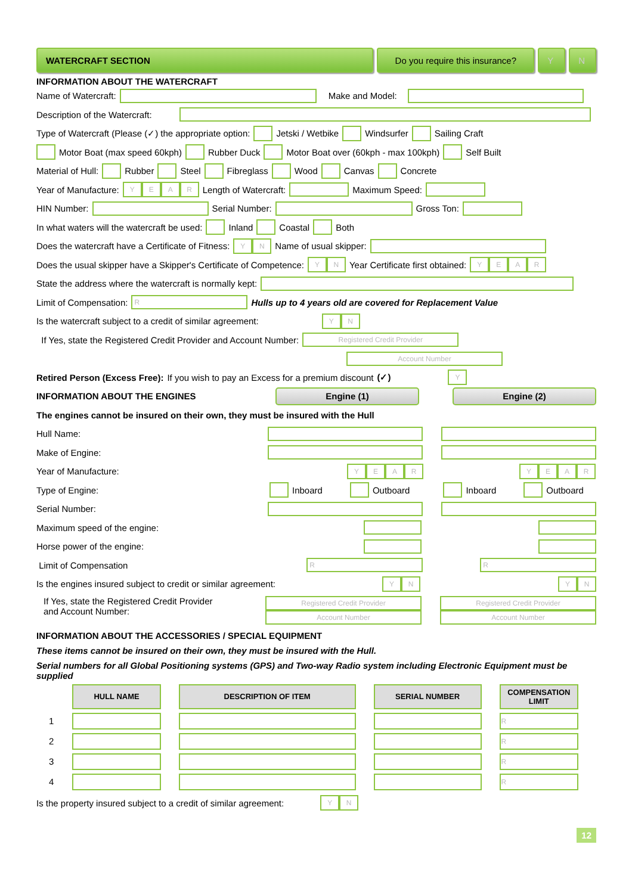WATERCRAFT SECTION Do you require this insurance?
Y N
INFORMATION ABOUT THE WATERCRAFT
Name of Watercraft: Make and Model:
Description of the Watercraft:
Type of Watercraft (Please (✓) the appropriate option: Jetski / Wetbike Windsurfer Sailing Craft
Motor Boat (max speed 60kph) Rubber Duck Motor Boat over (60kph - max 100kph) Self Built
Material of Hull: Rubber Steel Fibreglass Wood Canvas Concrete
Year of Manufacture: YEAR Length of Watercraft: Maximum Speed:
HIN Number: Serial Number: Gross Ton:
In what waters will the watercraft be used: Inland Coastal Both
Does the watercraft have a Certificate of Fitness: YN Name of usual skipper:
Does the usual skipper have a Skipper's Certificate of Competence: YN Year Certificate first obtained: YEAR
State the address where the watercraft is normally kept:
Limit of Compensation: R Hulls up to 4 years old are covered for Replacement Value
Is the watercraft subject to a credit of similar agreement: YN
If Yes, state the Registered Credit Provider and Account Number: Registered Credit Provider
Account Number
Retired Person (Excess Free): If you wish to pay an Excess for a premium discount (✓) Y
INFORMATION ABOUT THE ENGINES
Engine (1) Engine (2)
The engines cannot be insured on their own, they must be insured with the Hull
Hull Name:
Make of Engine:
Year of Manufacture: YEAR YEAR
Type of Engine: Inboard Outboard Inboard Outboard
Serial Number:
Maximum speed of the engine:
Horse power of the engine:
Limit of Compensation R R
Is the engines insured subject to credit or similar agreement: YN YN
If Yes, state the Registered Credit Provider
and Account Number: Registered Credit Provider
Account Number Registered Credit Provider
Account Number
INFORMATION ABOUT THE ACCESSORIES / SPECIAL EQUIPMENT
These items cannot be insured on their own, they must be insured with the Hull.
Serial numbers for all Global Positioning systems (GPS) and Two-way Radio system including Electronic Equipment must be supplied
| | HULL NAME | DESCRIPTION OF ITEM | SERIAL NUMBER | COMPENSATION LIMIT |
| --- | --- | --- | --- | --- |
| 1 | | | | R |
| 2 | | | | R |
| 3 | | | | R |
| 4 | | | | R |
Is the property insured subject to a credit of similar agreement: YN
12